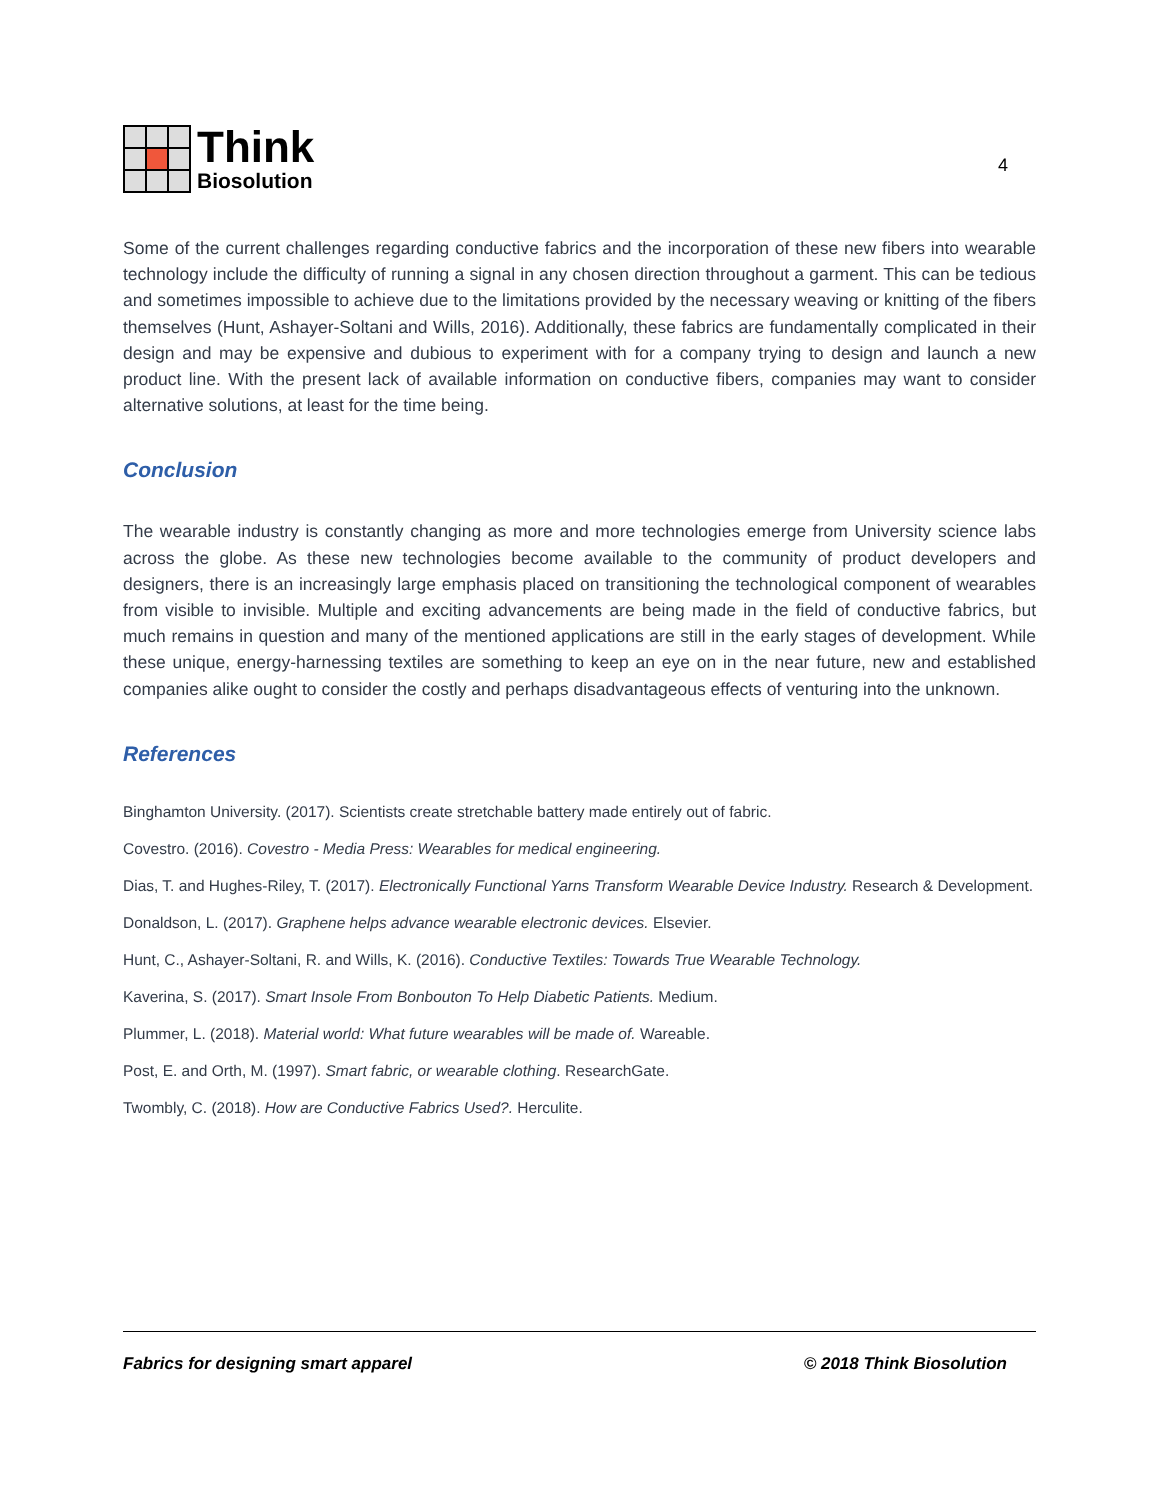Think
Biosolution
4
Some of the current challenges regarding conductive fabrics and the incorporation of these new fibers into wearable technology include the difficulty of running a signal in any chosen direction throughout a garment. This can be tedious and sometimes impossible to achieve due to the limitations provided by the necessary weaving or knitting of the fibers themselves (Hunt, Ashayer-Soltani and Wills, 2016). Additionally, these fabrics are fundamentally complicated in their design and may be expensive and dubious to experiment with for a company trying to design and launch a new product line. With the present lack of available information on conductive fibers, companies may want to consider alternative solutions, at least for the time being.
Conclusion
The wearable industry is constantly changing as more and more technologies emerge from University science labs across the globe. As these new technologies become available to the community of product developers and designers, there is an increasingly large emphasis placed on transitioning the technological component of wearables from visible to invisible. Multiple and exciting advancements are being made in the field of conductive fabrics, but much remains in question and many of the mentioned applications are still in the early stages of development. While these unique, energy-harnessing textiles are something to keep an eye on in the near future, new and established companies alike ought to consider the costly and perhaps disadvantageous effects of venturing into the unknown.
References
Binghamton University. (2017). Scientists create stretchable battery made entirely out of fabric.
Covestro. (2016). Covestro - Media Press: Wearables for medical engineering.
Dias, T. and Hughes-Riley, T. (2017). Electronically Functional Yarns Transform Wearable Device Industry. Research & Development.
Donaldson, L. (2017). Graphene helps advance wearable electronic devices. Elsevier.
Hunt, C., Ashayer-Soltani, R. and Wills, K. (2016). Conductive Textiles: Towards True Wearable Technology.
Kaverina, S. (2017). Smart Insole From Bonbouton To Help Diabetic Patients. Medium.
Plummer, L. (2018). Material world: What future wearables will be made of. Wareable.
Post, E. and Orth, M. (1997). Smart fabric, or wearable clothing. ResearchGate.
Twombly, C. (2018). How are Conductive Fabrics Used?. Herculite.
Fabrics for designing smart apparel © 2018 Think Biosolution